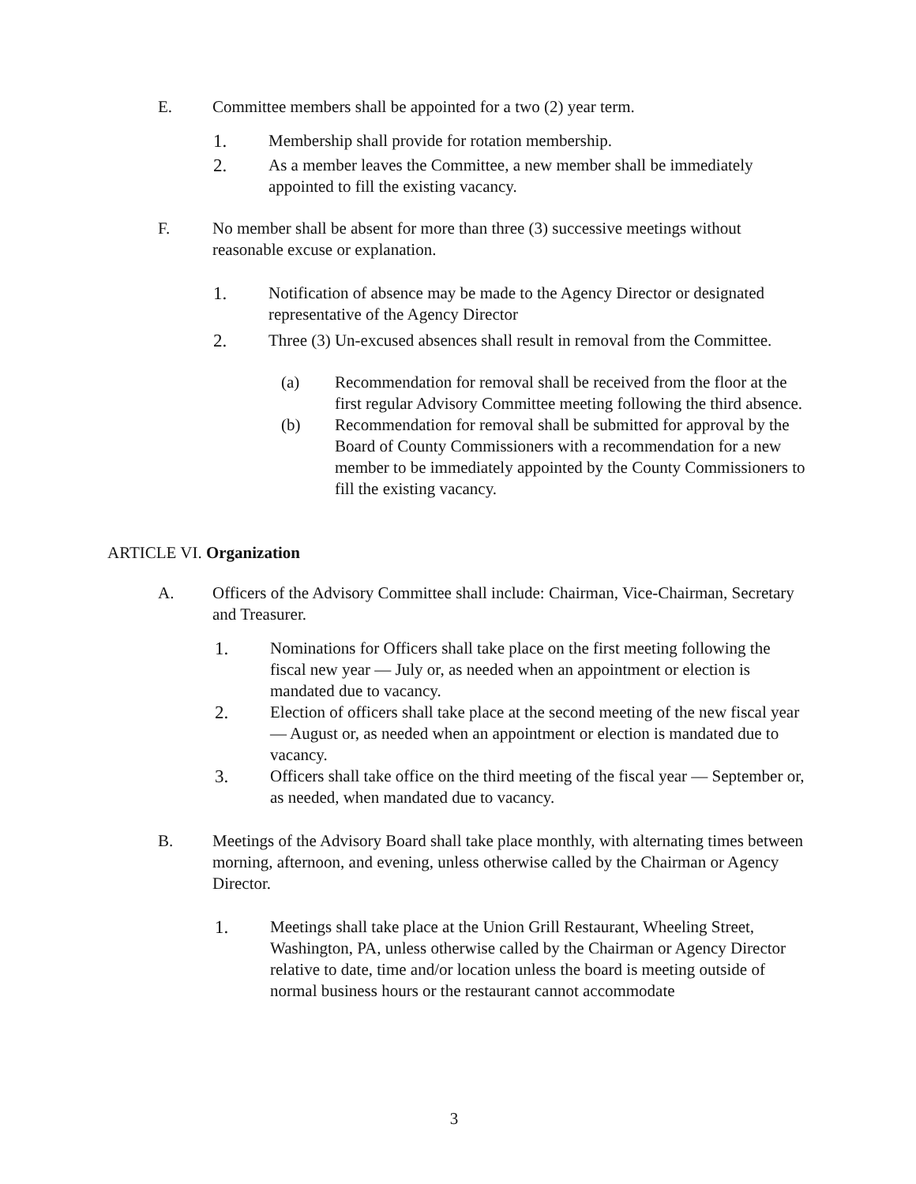E. Committee members shall be appointed for a two (2) year term.
1. Membership shall provide for rotation membership.
2. As a member leaves the Committee, a new member shall be immediately appointed to fill the existing vacancy.
F. No member shall be absent for more than three (3) successive meetings without reasonable excuse or explanation.
1. Notification of absence may be made to the Agency Director or designated representative of the Agency Director
2. Three (3) Un-excused absences shall result in removal from the Committee.
(a) Recommendation for removal shall be received from the floor at the first regular Advisory Committee meeting following the third absence.
(b) Recommendation for removal shall be submitted for approval by the Board of County Commissioners with a recommendation for a new member to be immediately appointed by the County Commissioners to fill the existing vacancy.
ARTICLE VI. Organization
A. Officers of the Advisory Committee shall include: Chairman, Vice-Chairman, Secretary and Treasurer.
1. Nominations for Officers shall take place on the first meeting following the fiscal new year — July or, as needed when an appointment or election is mandated due to vacancy.
2. Election of officers shall take place at the second meeting of the new fiscal year — August or, as needed when an appointment or election is mandated due to vacancy.
3. Officers shall take office on the third meeting of the fiscal year — September or, as needed, when mandated due to vacancy.
B. Meetings of the Advisory Board shall take place monthly, with alternating times between morning, afternoon, and evening, unless otherwise called by the Chairman or Agency Director.
1. Meetings shall take place at the Union Grill Restaurant, Wheeling Street, Washington, PA, unless otherwise called by the Chairman or Agency Director relative to date, time and/or location unless the board is meeting outside of normal business hours or the restaurant cannot accommodate
3